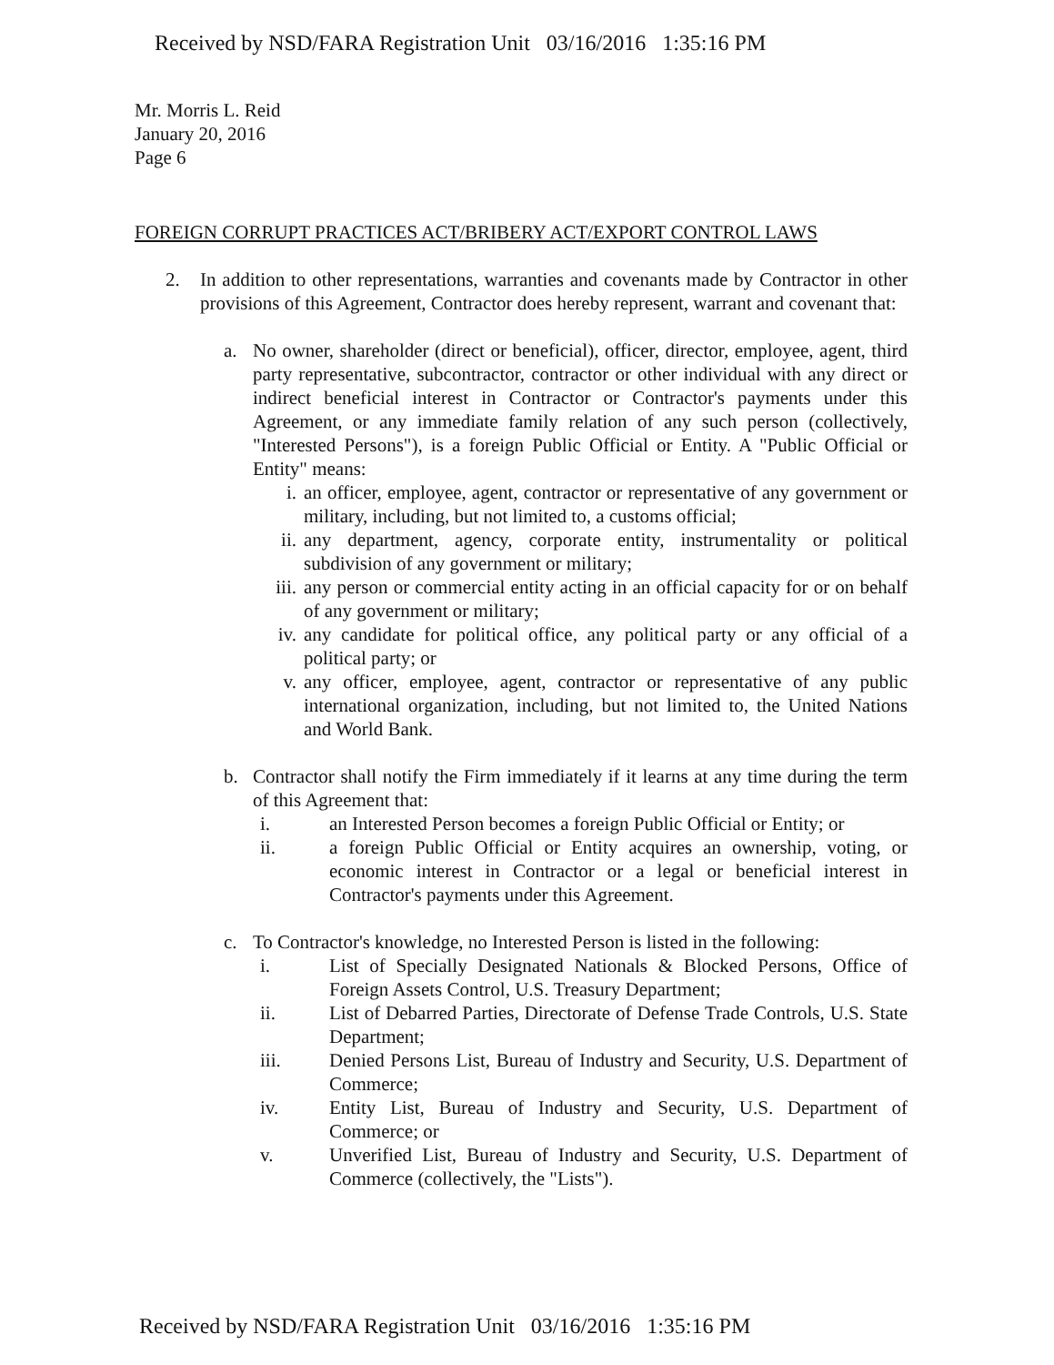Received by NSD/FARA Registration Unit 03/16/2016 1:35:16 PM
Mr. Morris L. Reid
January 20, 2016
Page 6
FOREIGN CORRUPT PRACTICES ACT/BRIBERY ACT/EXPORT CONTROL LAWS
2. In addition to other representations, warranties and covenants made by Contractor in other provisions of this Agreement, Contractor does hereby represent, warrant and covenant that:
a. No owner, shareholder (direct or beneficial), officer, director, employee, agent, third party representative, subcontractor, contractor or other individual with any direct or indirect beneficial interest in Contractor or Contractor's payments under this Agreement, or any immediate family relation of any such person (collectively, "Interested Persons"), is a foreign Public Official or Entity. A "Public Official or Entity" means:
i. an officer, employee, agent, contractor or representative of any government or military, including, but not limited to, a customs official;
ii. any department, agency, corporate entity, instrumentality or political subdivision of any government or military;
iii. any person or commercial entity acting in an official capacity for or on behalf of any government or military;
iv. any candidate for political office, any political party or any official of a political party; or
v. any officer, employee, agent, contractor or representative of any public international organization, including, but not limited to, the United Nations and World Bank.
b. Contractor shall notify the Firm immediately if it learns at any time during the term of this Agreement that:
i. an Interested Person becomes a foreign Public Official or Entity; or
ii. a foreign Public Official or Entity acquires an ownership, voting, or economic interest in Contractor or a legal or beneficial interest in Contractor's payments under this Agreement.
c. To Contractor's knowledge, no Interested Person is listed in the following:
i. List of Specially Designated Nationals & Blocked Persons, Office of Foreign Assets Control, U.S. Treasury Department;
ii. List of Debarred Parties, Directorate of Defense Trade Controls, U.S. State Department;
iii. Denied Persons List, Bureau of Industry and Security, U.S. Department of Commerce;
iv. Entity List, Bureau of Industry and Security, U.S. Department of Commerce; or
v. Unverified List, Bureau of Industry and Security, U.S. Department of Commerce (collectively, the "Lists").
Received by NSD/FARA Registration Unit 03/16/2016 1:35:16 PM